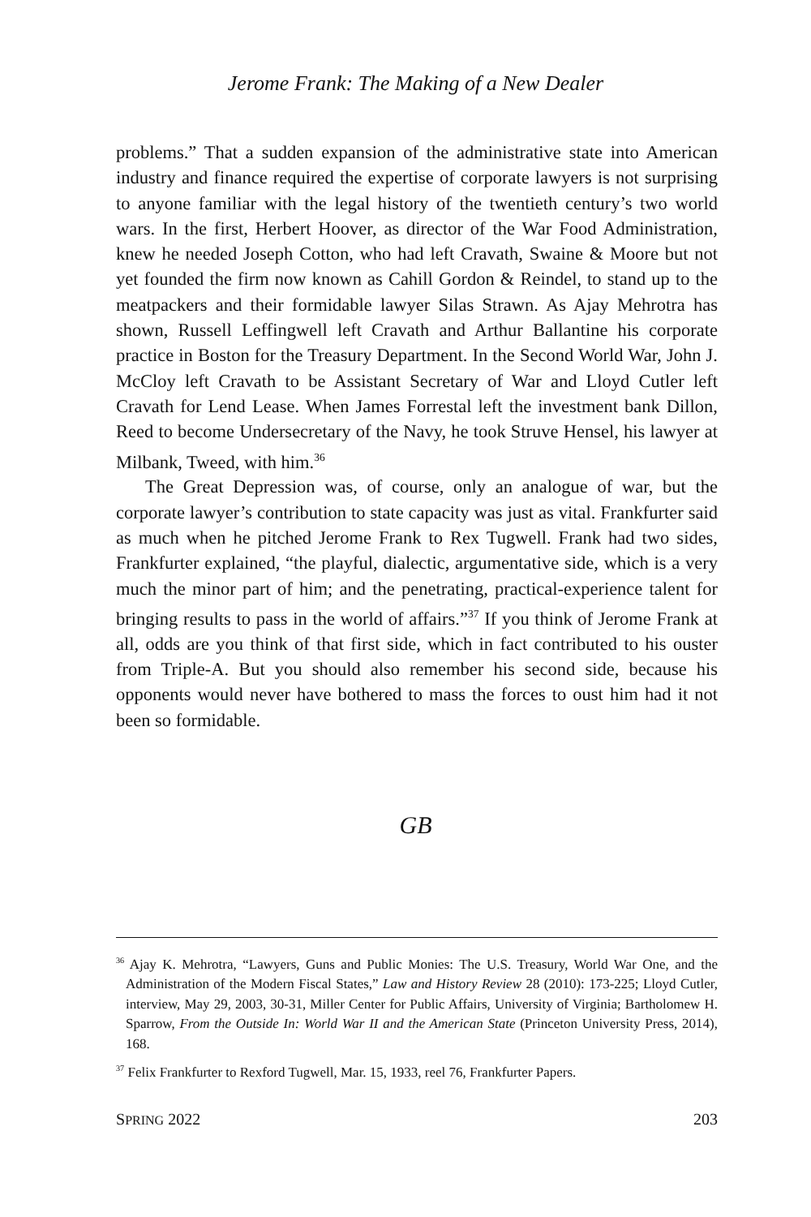Jerome Frank: The Making of a New Dealer
problems.” That a sudden expansion of the administrative state into American industry and finance required the expertise of corporate lawyers is not surprising to anyone familiar with the legal history of the twentieth century’s two world wars. In the first, Herbert Hoover, as director of the War Food Administration, knew he needed Joseph Cotton, who had left Cravath, Swaine & Moore but not yet founded the firm now known as Cahill Gordon & Reindel, to stand up to the meatpackers and their formidable lawyer Silas Strawn. As Ajay Mehrotra has shown, Russell Leffingwell left Cravath and Arthur Ballantine his corporate practice in Boston for the Treasury Department. In the Second World War, John J. McCloy left Cravath to be Assistant Secretary of War and Lloyd Cutler left Cravath for Lend Lease. When James Forrestal left the investment bank Dillon, Reed to become Undersecretary of the Navy, he took Struve Hensel, his lawyer at Milbank, Tweed, with him.<sup>36</sup>
The Great Depression was, of course, only an analogue of war, but the corporate lawyer’s contribution to state capacity was just as vital. Frankfurter said as much when he pitched Jerome Frank to Rex Tugwell. Frank had two sides, Frankfurter explained, “the playful, dialectic, argumentative side, which is a very much the minor part of him; and the penetrating, practical-experience talent for bringing results to pass in the world of affairs.”<sup>37</sup> If you think of Jerome Frank at all, odds are you think of that first side, which in fact contributed to his ouster from Triple-A. But you should also remember his second side, because his opponents would never have bothered to mass the forces to oust him had it not been so formidable.
GB
<sup>36</sup> Ajay K. Mehrotra, “Lawyers, Guns and Public Monies: The U.S. Treasury, World War One, and the Administration of the Modern Fiscal States,” Law and History Review 28 (2010): 173-225; Lloyd Cutler, interview, May 29, 2003, 30-31, Miller Center for Public Affairs, University of Virginia; Bartholomew H. Sparrow, From the Outside In: World War II and the American State (Princeton University Press, 2014), 168.
<sup>37</sup> Felix Frankfurter to Rexford Tugwell, Mar. 15, 1933, reel 76, Frankfurter Papers.
SPRING 2022 203